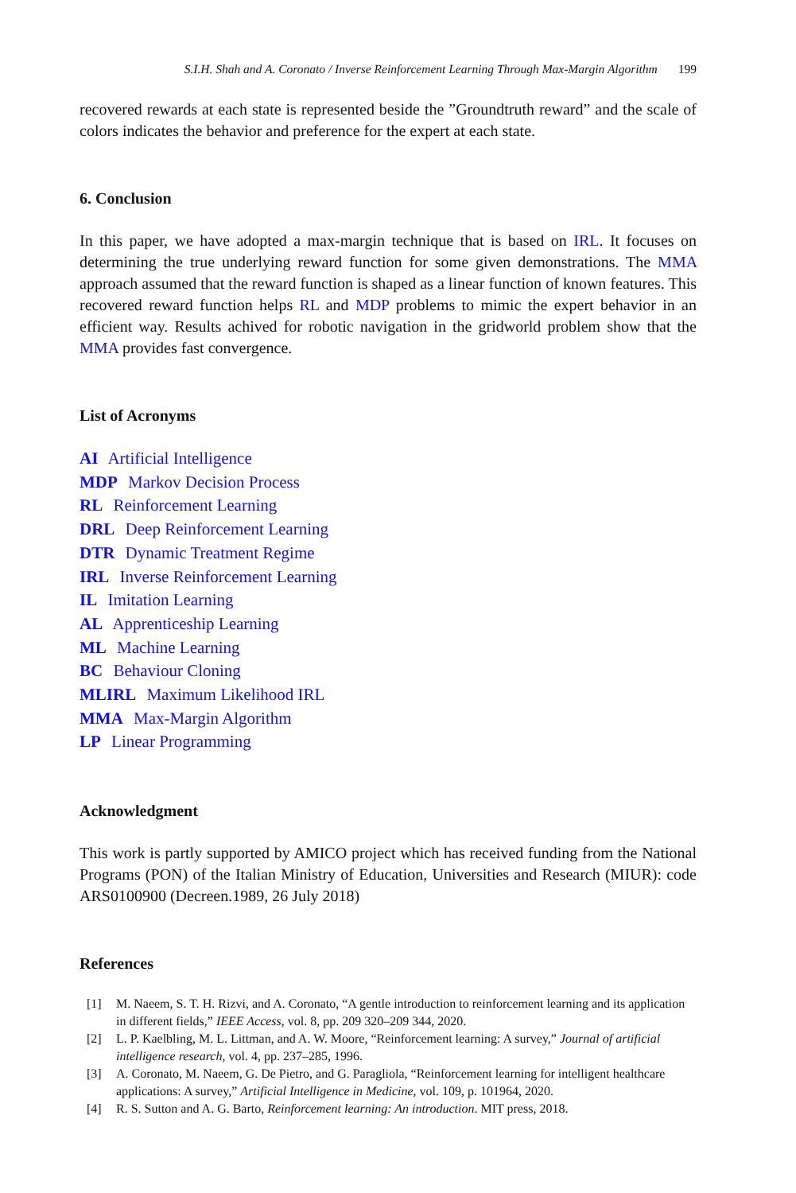S.I.H. Shah and A. Coronato / Inverse Reinforcement Learning Through Max-Margin Algorithm 199
recovered rewards at each state is represented beside the ”Groundtruth reward” and the scale of colors indicates the behavior and preference for the expert at each state.
6. Conclusion
In this paper, we have adopted a max-margin technique that is based on IRL. It focuses on determining the true underlying reward function for some given demonstrations. The MMA approach assumed that the reward function is shaped as a linear function of known features. This recovered reward function helps RL and MDP problems to mimic the expert behavior in an efficient way. Results achived for robotic navigation in the gridworld problem show that the MMA provides fast convergence.
List of Acronyms
AI Artificial Intelligence
MDP Markov Decision Process
RL Reinforcement Learning
DRL Deep Reinforcement Learning
DTR Dynamic Treatment Regime
IRL Inverse Reinforcement Learning
IL Imitation Learning
AL Apprenticeship Learning
ML Machine Learning
BC Behaviour Cloning
MLIRL Maximum Likelihood IRL
MMA Max-Margin Algorithm
LP Linear Programming
Acknowledgment
This work is partly supported by AMICO project which has received funding from the National Programs (PON) of the Italian Ministry of Education, Universities and Research (MIUR): code ARS0100900 (Decreen.1989, 26 July 2018)
References
[1] M. Naeem, S. T. H. Rizvi, and A. Coronato, “A gentle introduction to reinforcement learning and its application in different fields,” IEEE Access, vol. 8, pp. 209 320–209 344, 2020.
[2] L. P. Kaelbling, M. L. Littman, and A. W. Moore, “Reinforcement learning: A survey,” Journal of artificial intelligence research, vol. 4, pp. 237–285, 1996.
[3] A. Coronato, M. Naeem, G. De Pietro, and G. Paragliola, “Reinforcement learning for intelligent healthcare applications: A survey,” Artificial Intelligence in Medicine, vol. 109, p. 101964, 2020.
[4] R. S. Sutton and A. G. Barto, Reinforcement learning: An introduction. MIT press, 2018.